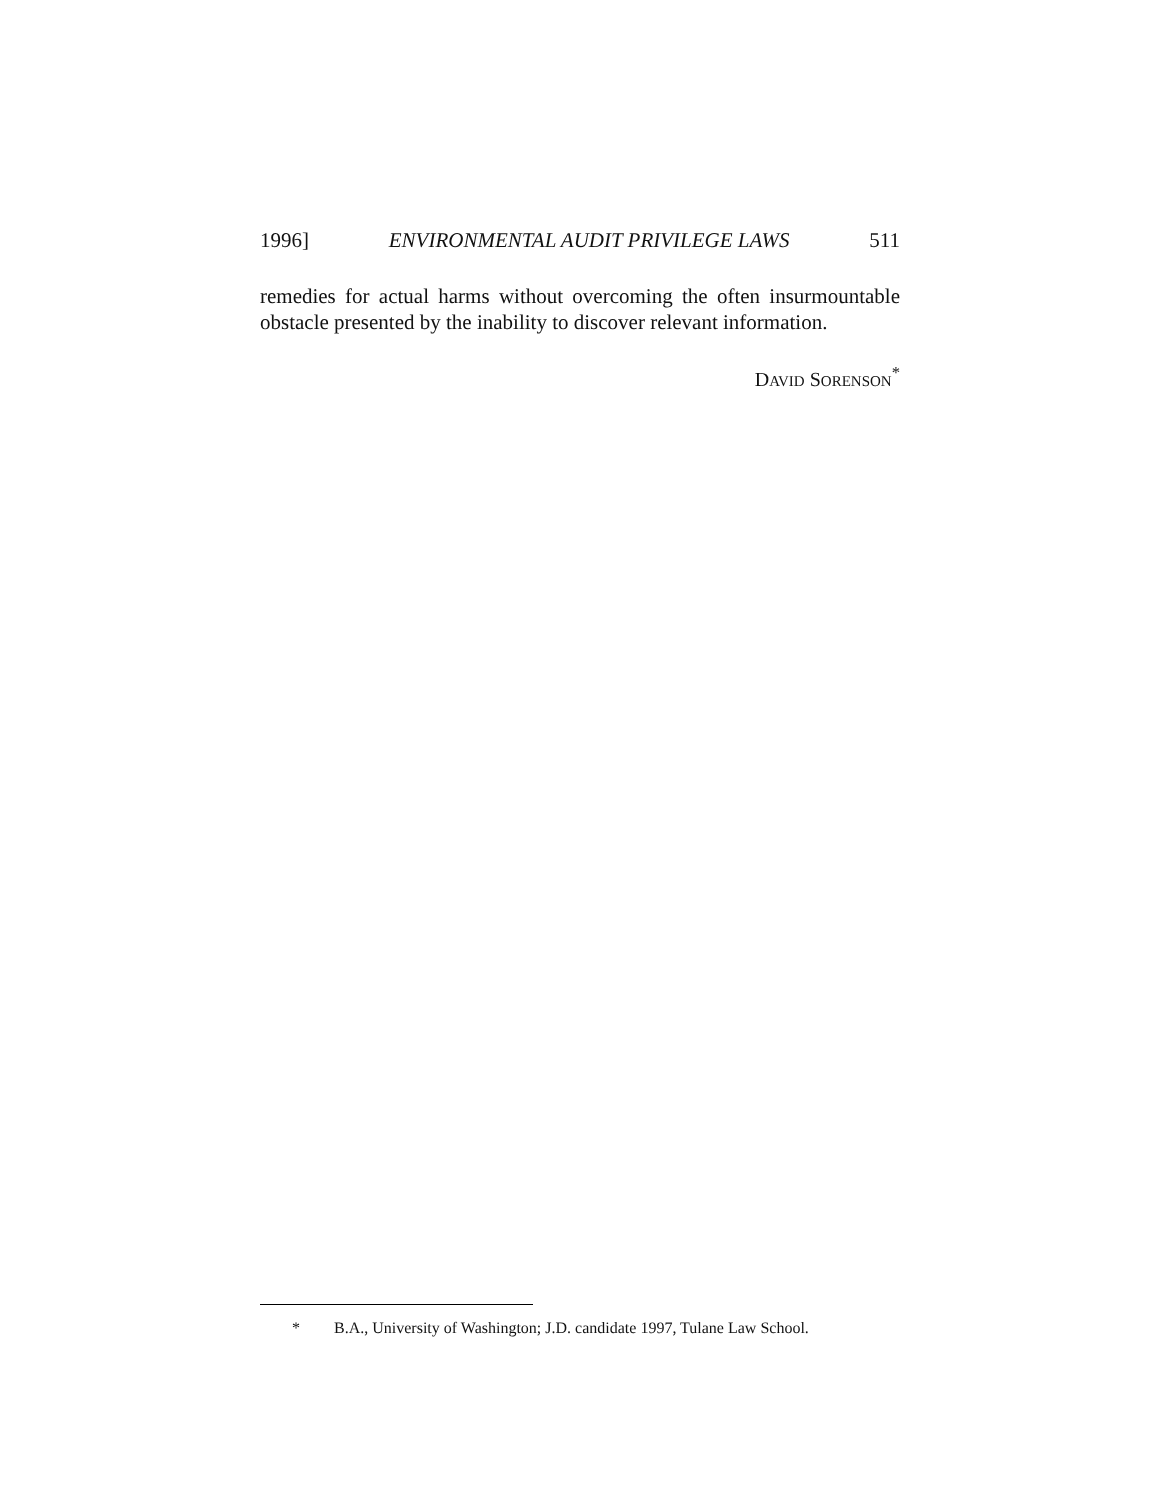1996] ENVIRONMENTAL AUDIT PRIVILEGE LAWS 511
remedies for actual harms without overcoming the often insurmountable obstacle presented by the inability to discover relevant information.
DAVID SORENSON<sup>*</sup>
* B.A., University of Washington; J.D. candidate 1997, Tulane Law School.